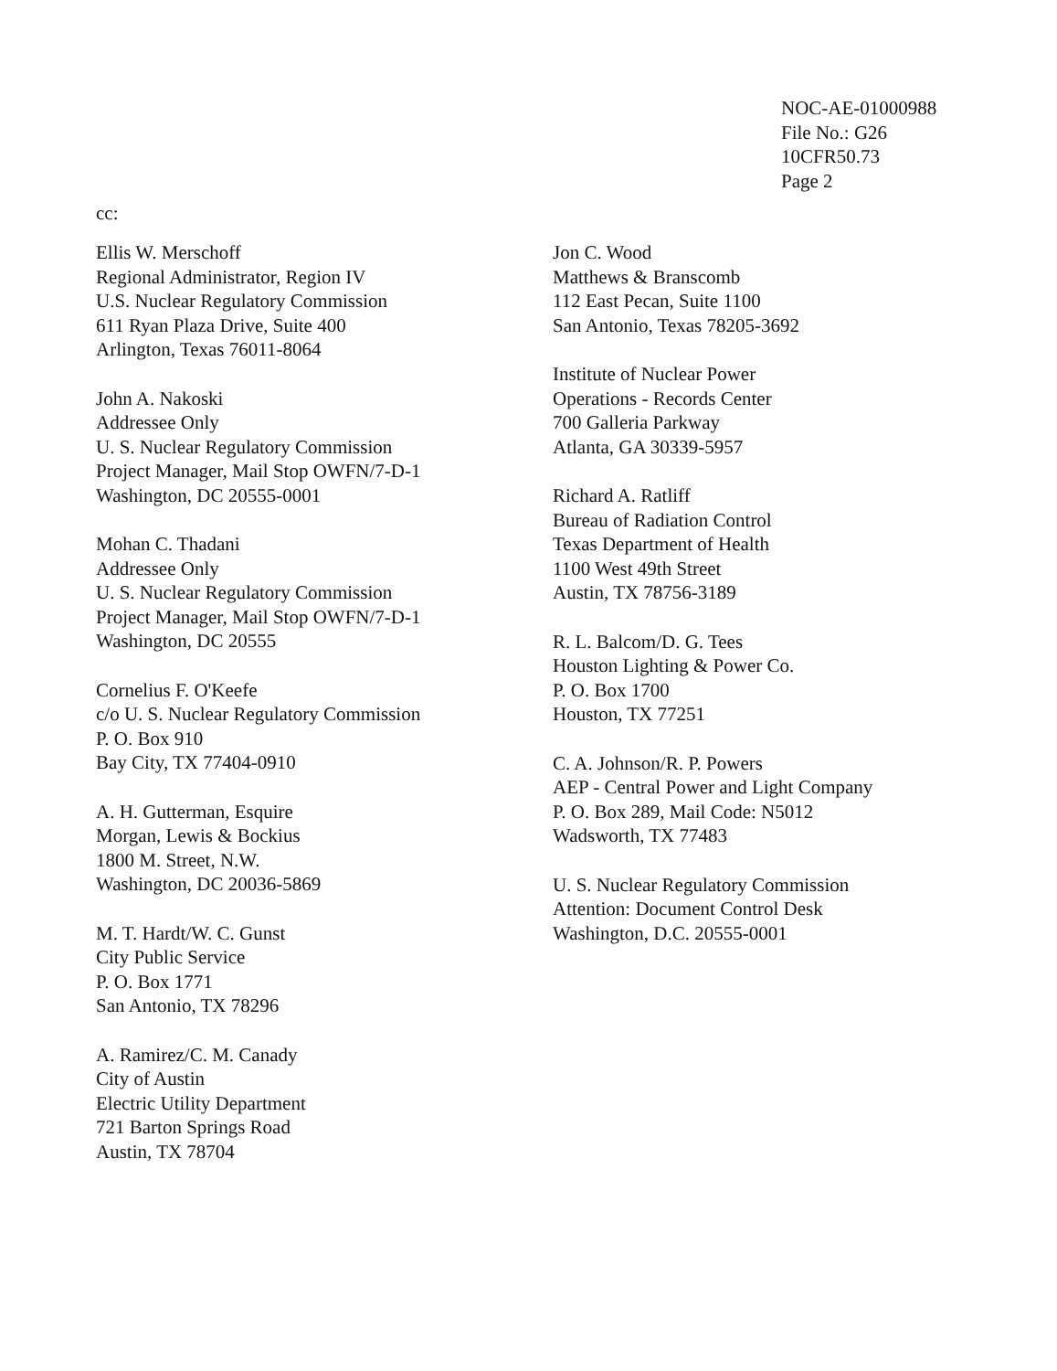NOC-AE-01000988
File No.: G26
10CFR50.73
Page 2
cc:
Ellis W. Merschoff
Regional Administrator, Region IV
U.S. Nuclear Regulatory Commission
611 Ryan Plaza Drive, Suite 400
Arlington, Texas 76011-8064
John A. Nakoski
Addressee Only
U. S. Nuclear Regulatory Commission
Project Manager, Mail Stop OWFN/7-D-1
Washington, DC 20555-0001
Mohan C. Thadani
Addressee Only
U. S. Nuclear Regulatory Commission
Project Manager, Mail Stop OWFN/7-D-1
Washington, DC 20555
Cornelius F. O'Keefe
c/o U. S. Nuclear Regulatory Commission
P. O. Box 910
Bay City, TX 77404-0910
A. H. Gutterman, Esquire
Morgan, Lewis & Bockius
1800 M. Street, N.W.
Washington, DC 20036-5869
M. T. Hardt/W. C. Gunst
City Public Service
P. O. Box 1771
San Antonio, TX 78296
A. Ramirez/C. M. Canady
City of Austin
Electric Utility Department
721 Barton Springs Road
Austin, TX 78704
Jon C. Wood
Matthews & Branscomb
112 East Pecan, Suite 1100
San Antonio, Texas 78205-3692
Institute of Nuclear Power
Operations - Records Center
700 Galleria Parkway
Atlanta, GA 30339-5957
Richard A. Ratliff
Bureau of Radiation Control
Texas Department of Health
1100 West 49th Street
Austin, TX 78756-3189
R. L. Balcom/D. G. Tees
Houston Lighting & Power Co.
P. O. Box 1700
Houston, TX 77251
C. A. Johnson/R. P. Powers
AEP - Central Power and Light Company
P. O. Box 289, Mail Code: N5012
Wadsworth, TX 77483
U. S. Nuclear Regulatory Commission
Attention: Document Control Desk
Washington, D.C. 20555-0001